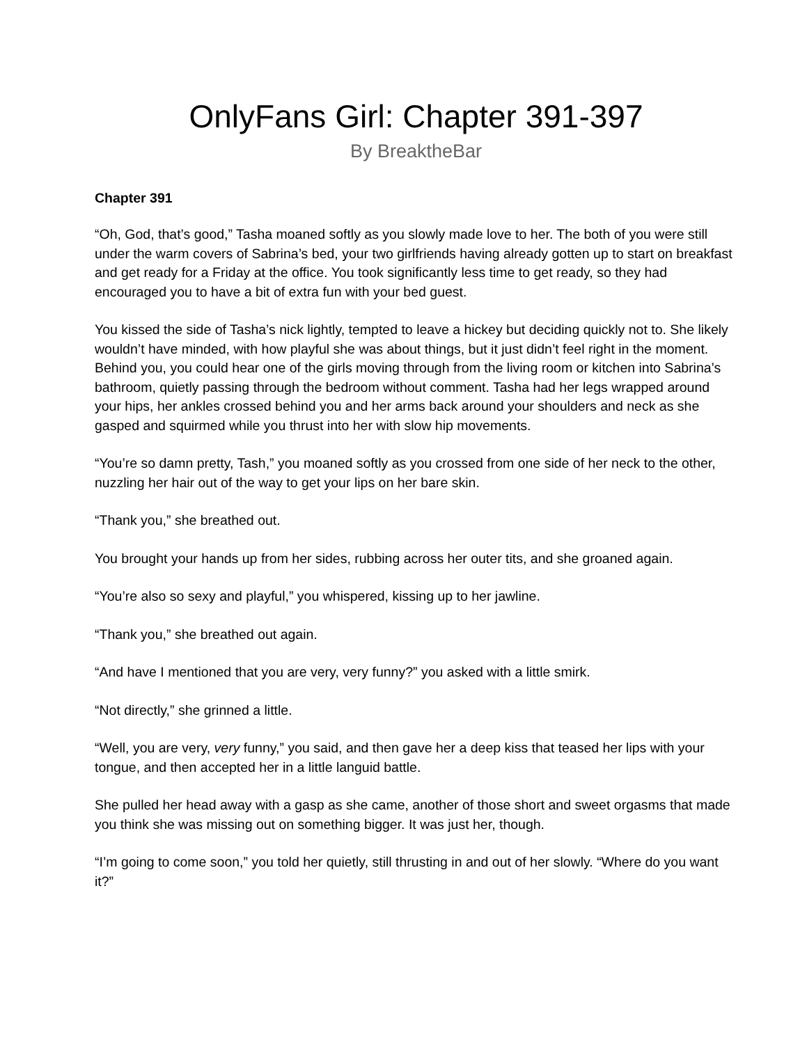OnlyFans Girl: Chapter 391-397
By BreaktheBar
Chapter 391
“Oh, God, that’s good,” Tasha moaned softly as you slowly made love to her. The both of you were still under the warm covers of Sabrina’s bed, your two girlfriends having already gotten up to start on breakfast and get ready for a Friday at the office. You took significantly less time to get ready, so they had encouraged you to have a bit of extra fun with your bed guest.
You kissed the side of Tasha’s nick lightly, tempted to leave a hickey but deciding quickly not to. She likely wouldn’t have minded, with how playful she was about things, but it just didn’t feel right in the moment. Behind you, you could hear one of the girls moving through from the living room or kitchen into Sabrina’s bathroom, quietly passing through the bedroom without comment. Tasha had her legs wrapped around your hips, her ankles crossed behind you and her arms back around your shoulders and neck as she gasped and squirmed while you thrust into her with slow hip movements.
“You’re so damn pretty, Tash,” you moaned softly as you crossed from one side of her neck to the other, nuzzling her hair out of the way to get your lips on her bare skin.
“Thank you,” she breathed out.
You brought your hands up from her sides, rubbing across her outer tits, and she groaned again.
“You’re also so sexy and playful,” you whispered, kissing up to her jawline.
“Thank you,” she breathed out again.
“And have I mentioned that you are very, very funny?” you asked with a little smirk.
“Not directly,” she grinned a little.
“Well, you are very, very funny,” you said, and then gave her a deep kiss that teased her lips with your tongue, and then accepted her in a little languid battle.
She pulled her head away with a gasp as she came, another of those short and sweet orgasms that made you think she was missing out on something bigger. It was just her, though.
“I’m going to come soon,” you told her quietly, still thrusting in and out of her slowly. “Where do you want it?”